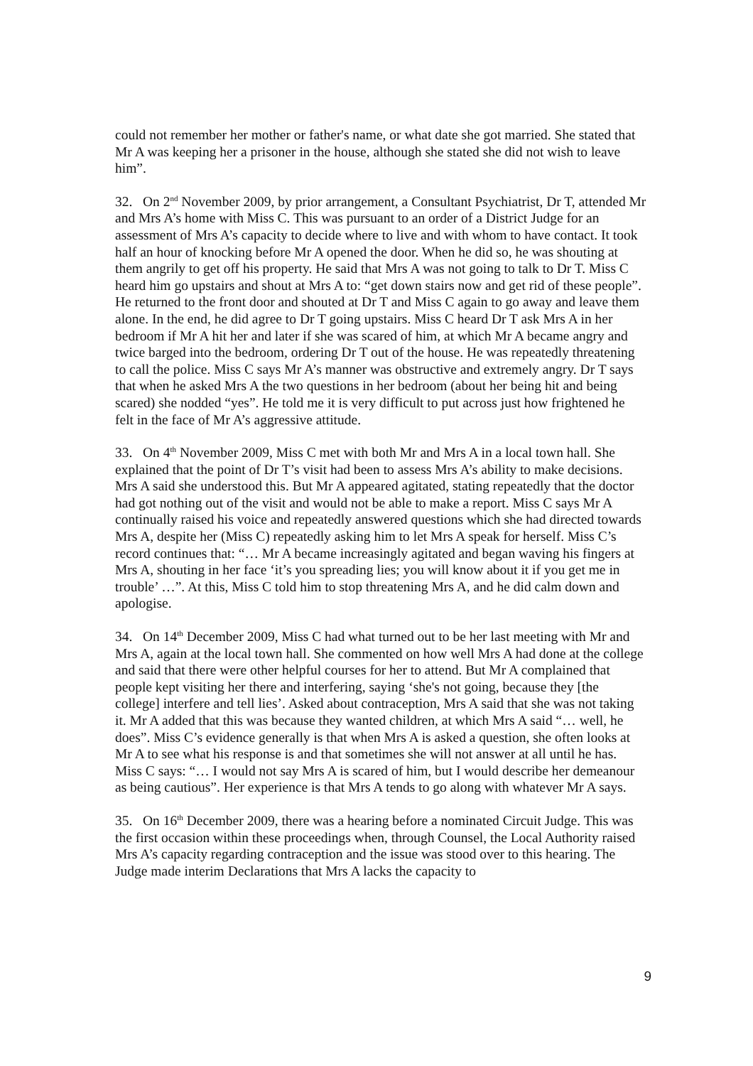could not remember her mother or father's name, or what date she got married. She stated that Mr A was keeping her a prisoner in the house, although she stated she did not wish to leave him”.
32. On 2<sup>nd</sup> November 2009, by prior arrangement, a Consultant Psychiatrist, Dr T, attended Mr and Mrs A’s home with Miss C. This was pursuant to an order of a District Judge for an assessment of Mrs A’s capacity to decide where to live and with whom to have contact. It took half an hour of knocking before Mr A opened the door. When he did so, he was shouting at them angrily to get off his property. He said that Mrs A was not going to talk to Dr T. Miss C heard him go upstairs and shout at Mrs A to: “get down stairs now and get rid of these people”. He returned to the front door and shouted at Dr T and Miss C again to go away and leave them alone. In the end, he did agree to Dr T going upstairs. Miss C heard Dr T ask Mrs A in her bedroom if Mr A hit her and later if she was scared of him, at which Mr A became angry and twice barged into the bedroom, ordering Dr T out of the house. He was repeatedly threatening to call the police. Miss C says Mr A’s manner was obstructive and extremely angry. Dr T says that when he asked Mrs A the two questions in her bedroom (about her being hit and being scared) she nodded “yes”. He told me it is very difficult to put across just how frightened he felt in the face of Mr A’s aggressive attitude.
33. On 4<sup>th</sup> November 2009, Miss C met with both Mr and Mrs A in a local town hall. She explained that the point of Dr T’s visit had been to assess Mrs A’s ability to make decisions. Mrs A said she understood this. But Mr A appeared agitated, stating repeatedly that the doctor had got nothing out of the visit and would not be able to make a report. Miss C says Mr A continually raised his voice and repeatedly answered questions which she had directed towards Mrs A, despite her (Miss C) repeatedly asking him to let Mrs A speak for herself. Miss C’s record continues that: “… Mr A became increasingly agitated and began waving his fingers at Mrs A, shouting in her face ‘it’s you spreading lies; you will know about it if you get me in trouble’ …”. At this, Miss C told him to stop threatening Mrs A, and he did calm down and apologise.
34. On 14<sup>th</sup> December 2009, Miss C had what turned out to be her last meeting with Mr and Mrs A, again at the local town hall. She commented on how well Mrs A had done at the college and said that there were other helpful courses for her to attend. But Mr A complained that people kept visiting her there and interfering, saying ‘she's not going, because they [the college] interfere and tell lies’. Asked about contraception, Mrs A said that she was not taking it. Mr A added that this was because they wanted children, at which Mrs A said “… well, he does”. Miss C’s evidence generally is that when Mrs A is asked a question, she often looks at Mr A to see what his response is and that sometimes she will not answer at all until he has. Miss C says: “… I would not say Mrs A is scared of him, but I would describe her demeanour as being cautious”. Her experience is that Mrs A tends to go along with whatever Mr A says.
35. On 16<sup>th</sup> December 2009, there was a hearing before a nominated Circuit Judge. This was the first occasion within these proceedings when, through Counsel, the Local Authority raised Mrs A’s capacity regarding contraception and the issue was stood over to this hearing. The Judge made interim Declarations that Mrs A lacks the capacity to
9